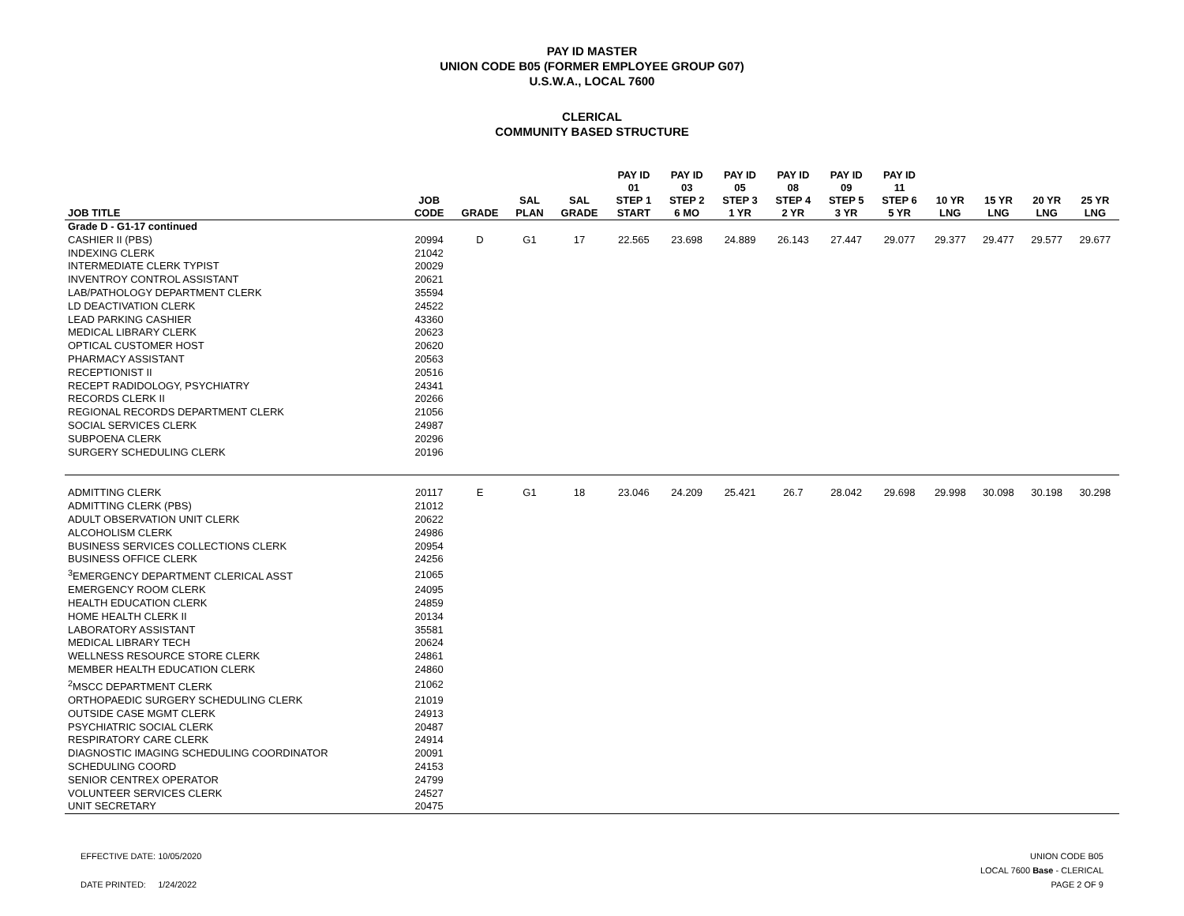PAY ID MASTER
UNION CODE B05 (FORMER EMPLOYEE GROUP G07)
U.S.W.A., LOCAL 7600
CLERICAL
COMMUNITY BASED STRUCTURE
| JOB TITLE | JOB CODE | GRADE | SAL PLAN | SAL GRADE | PAY ID 01 STEP 1 START | PAY ID 03 STEP 2 6 MO | PAY ID 05 STEP 3 1 YR | PAY ID 08 STEP 4 2 YR | PAY ID 09 STEP 5 3 YR | PAY ID 11 STEP 6 5 YR | 10 YR LNG | 15 YR LNG | 20 YR LNG | 25 YR LNG |
| --- | --- | --- | --- | --- | --- | --- | --- | --- | --- | --- | --- | --- | --- | --- |
| Grade D - G1-17 continued | | | | | | | | | | | | | | |
| CASHIER II (PBS) | 20994 | D | G1 | 17 | 22.565 | 23.698 | 24.889 | 26.143 | 27.447 | 29.077 | 29.377 | 29.477 | 29.577 | 29.677 |
| INDEXING CLERK | 21042 | | | | | | | | | | | | | |
| INTERMEDIATE CLERK TYPIST | 20029 | | | | | | | | | | | | | |
| INVENTROY CONTROL ASSISTANT | 20621 | | | | | | | | | | | | | |
| LAB/PATHOLOGY DEPARTMENT CLERK | 35594 | | | | | | | | | | | | | |
| LD DEACTIVATION CLERK | 24522 | | | | | | | | | | | | | |
| LEAD PARKING CASHIER | 43360 | | | | | | | | | | | | | |
| MEDICAL LIBRARY CLERK | 20623 | | | | | | | | | | | | | |
| OPTICAL CUSTOMER HOST | 20620 | | | | | | | | | | | | | |
| PHARMACY ASSISTANT | 20563 | | | | | | | | | | | | | |
| RECEPTIONIST II | 20516 | | | | | | | | | | | | | |
| RECEPT RADIDOLOGY, PSYCHIATRY | 24341 | | | | | | | | | | | | | |
| RECORDS CLERK II | 20266 | | | | | | | | | | | | | |
| REGIONAL RECORDS DEPARTMENT CLERK | 21056 | | | | | | | | | | | | | |
| SOCIAL SERVICES CLERK | 24987 | | | | | | | | | | | | | |
| SUBPOENA CLERK | 20296 | | | | | | | | | | | | | |
| SURGERY SCHEDULING CLERK | 20196 | | | | | | | | | | | | | |
| ADMITTING CLERK | 20117 | E | G1 | 18 | 23.046 | 24.209 | 25.421 | 26.7 | 28.042 | 29.698 | 29.998 | 30.098 | 30.198 | 30.298 |
| ADMITTING CLERK (PBS) | 21012 | | | | | | | | | | | | | |
| ADULT OBSERVATION UNIT CLERK | 20622 | | | | | | | | | | | | | |
| ALCOHOLISM CLERK | 24986 | | | | | | | | | | | | | |
| BUSINESS SERVICES COLLECTIONS CLERK | 20954 | | | | | | | | | | | | | |
| BUSINESS OFFICE CLERK | 24256 | | | | | | | | | | | | | |
| <sup>3</sup> EMERGENCY DEPARTMENT CLERICAL ASST | 21065 | | | | | | | | | | | | | |
| EMERGENCY ROOM CLERK | 24095 | | | | | | | | | | | | | |
| HEALTH EDUCATION CLERK | 24859 | | | | | | | | | | | | | |
| HOME HEALTH CLERK II | 20134 | | | | | | | | | | | | | |
| LABORATORY ASSISTANT | 35581 | | | | | | | | | | | | | |
| MEDICAL LIBRARY TECH | 20624 | | | | | | | | | | | | | |
| WELLNESS RESOURCE STORE CLERK | 24861 | | | | | | | | | | | | | |
| MEMBER HEALTH EDUCATION CLERK | 24860 | | | | | | | | | | | | | |
| <sup>2</sup> MSCC DEPARTMENT CLERK | 21062 | | | | | | | | | | | | | |
| ORTHOPAEDIC SURGERY SCHEDULING CLERK | 21019 | | | | | | | | | | | | | |
| OUTSIDE CASE MGMT CLERK | 24913 | | | | | | | | | | | | | |
| PSYCHIATRIC SOCIAL CLERK | 20487 | | | | | | | | | | | | | |
| RESPIRATORY CARE CLERK | 24914 | | | | | | | | | | | | | |
| DIAGNOSTIC IMAGING SCHEDULING COORDINATOR | 20091 | | | | | | | | | | | | | |
| SCHEDULING COORD | 24153 | | | | | | | | | | | | | |
| SENIOR CENTREX OPERATOR | 24799 | | | | | | | | | | | | | |
| VOLUNTEER SERVICES CLERK | 24527 | | | | | | | | | | | | | |
| UNIT SECRETARY | 20475 | | | | | | | | | | | | | |
EFFECTIVE DATE: 10/05/2020
DATE PRINTED: 1/24/2022
UNION CODE B05
LOCAL 7600 Base - CLERICAL
PAGE 2 OF 9